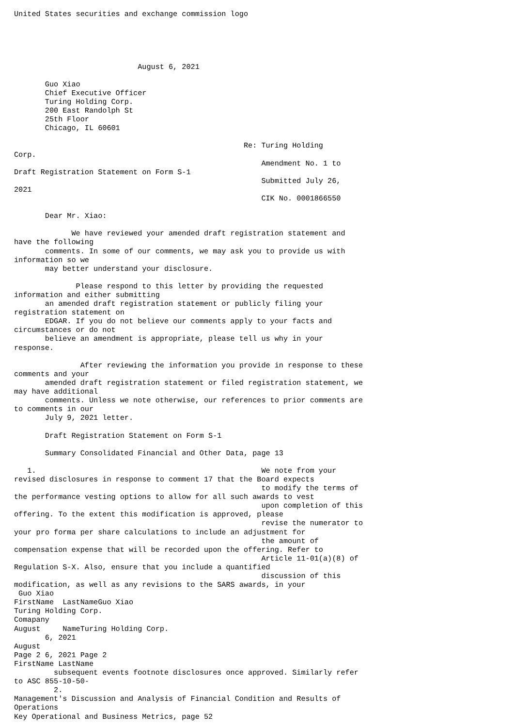United States securities and exchange commission logo





                            August 6, 2021

       Guo Xiao
       Chief Executive Officer
       Turing Holding Corp.
       200 East Randolph St
       25th Floor
       Chicago, IL 60601

                                                    Re: Turing Holding
Corp.
                                                        Amendment No. 1 to
Draft Registration Statement on Form S-1
                                                        Submitted July 26,
2021
                                                        CIK No. 0001866550

       Dear Mr. Xiao:

             We have reviewed your amended draft registration statement and
have the following
       comments. In some of our comments, we may ask you to provide us with
information so we
       may better understand your disclosure.

              Please respond to this letter by providing the requested
information and either submitting
       an amended draft registration statement or publicly filing your
registration statement on
       EDGAR. If you do not believe our comments apply to your facts and
circumstances or do not
       believe an amendment is appropriate, please tell us why in your
response.

               After reviewing the information you provide in response to these
comments and your
       amended draft registration statement or filed registration statement, we
may have additional
       comments. Unless we note otherwise, our references to prior comments are
to comments in our
       July 9, 2021 letter.

       Draft Registration Statement on Form S-1

       Summary Consolidated Financial and Other Data, page 13

   1.                                                   We note from your
revised disclosures in response to comment 17 that the Board expects
                                                        to modify the terms of
the performance vesting options to allow for all such awards to vest
                                                        upon completion of this
offering. To the extent this modification is approved, please
                                                        revise the numerator to
your pro forma per share calculations to include an adjustment for
                                                        the amount of
compensation expense that will be recorded upon the offering. Refer to
                                                        Article 11-01(a)(8) of
Regulation S-X. Also, ensure that you include a quantified
                                                        discussion of this
modification, as well as any revisions to the SARS awards, in your
 Guo Xiao
FirstName  LastNameGuo Xiao
Turing Holding Corp.
Comapany
August     NameTuring Holding Corp.
       6, 2021
August
Page 2 6, 2021 Page 2
FirstName LastName
         subsequent events footnote disclosures once approved. Similarly refer
to ASC 855-10-50-
         2.
Management's Discussion and Analysis of Financial Condition and Results of
Operations
Key Operational and Business Metrics, page 52